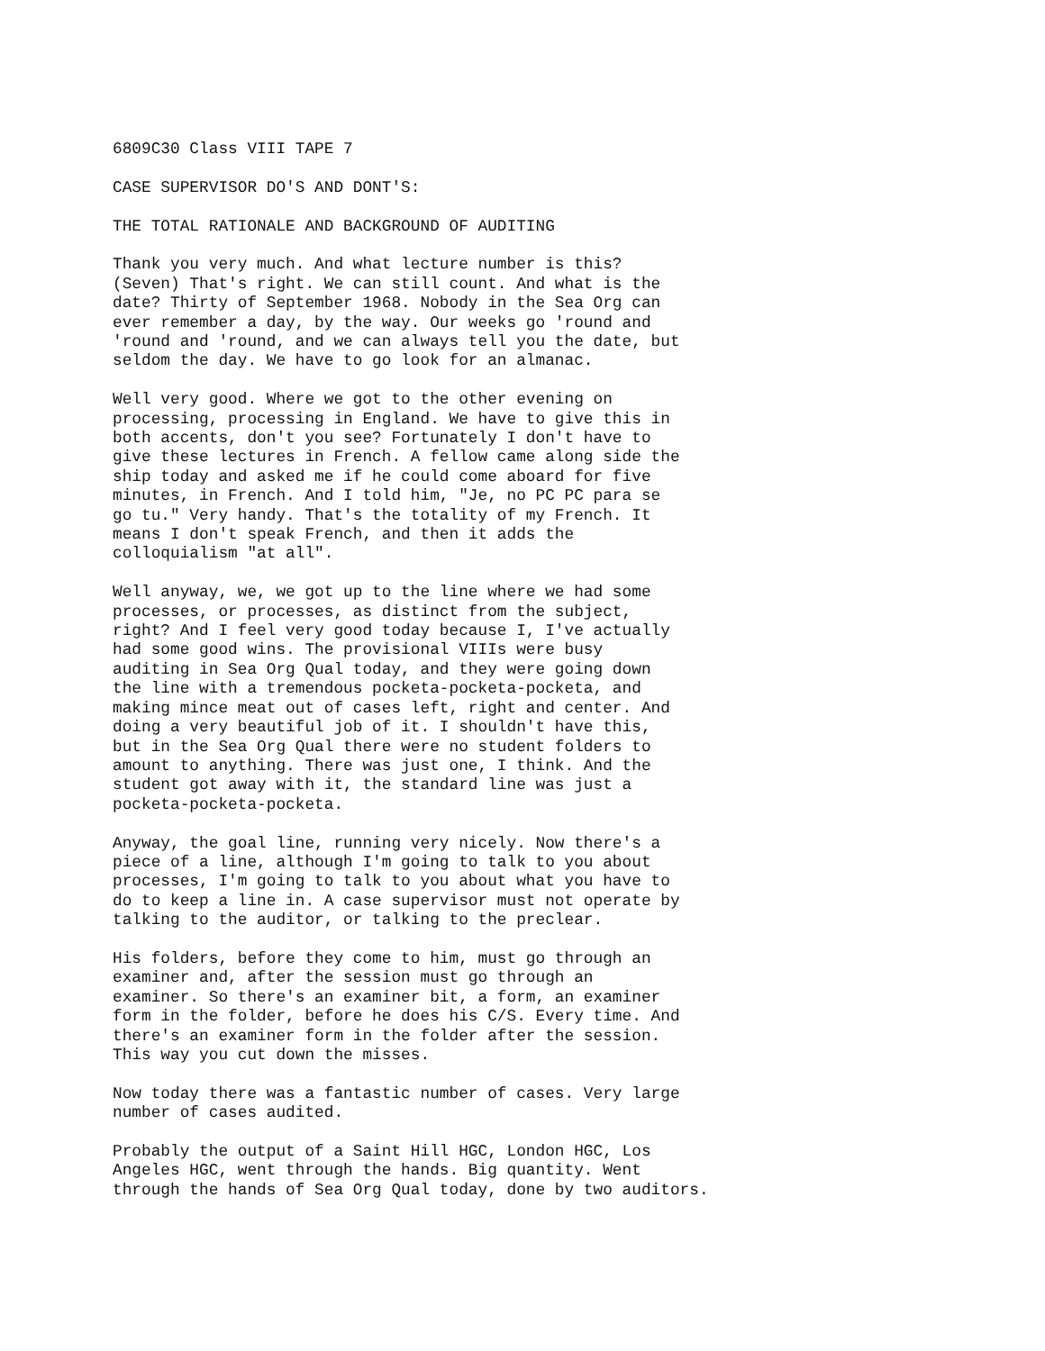6809C30 Class VIII TAPE 7
CASE SUPERVISOR DO'S AND DONT'S:
THE TOTAL RATIONALE AND BACKGROUND OF AUDITING
Thank you very much. And what lecture number is this? (Seven) That's right. We can still count. And what is the date? Thirty of September 1968. Nobody in the Sea Org can ever remember a day, by the way. Our weeks go 'round and 'round and 'round, and we can always tell you the date, but seldom the day. We have to go look for an almanac.
Well very good. Where we got to the other evening on processing, processing in England. We have to give this in both accents, don't you see? Fortunately I don't have to give these lectures in French. A fellow came along side the ship today and asked me if he could come aboard for five minutes, in French. And I told him, "Je, no PC PC para se go tu." Very handy. That's the totality of my French. It means I don't speak French, and then it adds the colloquialism "at all".
Well anyway, we, we got up to the line where we had some processes, or processes, as distinct from the subject, right? And I feel very good today because I, I've actually had some good wins. The provisional VIIIs were busy auditing in Sea Org Qual today, and they were going down the line with a tremendous pocketa-pocketa-pocketa, and making mince meat out of cases left, right and center. And doing a very beautiful job of it. I shouldn't have this, but in the Sea Org Qual there were no student folders to amount to anything. There was just one, I think. And the student got away with it, the standard line was just a pocketa-pocketa-pocketa.
Anyway, the goal line, running very nicely. Now there's a piece of a line, although I'm going to talk to you about processes, I'm going to talk to you about what you have to do to keep a line in. A case supervisor must not operate by talking to the auditor, or talking to the preclear.
His folders, before they come to him, must go through an examiner and, after the session must go through an examiner. So there's an examiner bit, a form, an examiner form in the folder, before he does his C/S. Every time. And there's an examiner form in the folder after the session. This way you cut down the misses.
Now today there was a fantastic number of cases. Very large number of cases audited.
Probably the output of a Saint Hill HGC, London HGC, Los Angeles HGC, went through the hands. Big quantity. Went through the hands of Sea Org Qual today, done by two auditors.